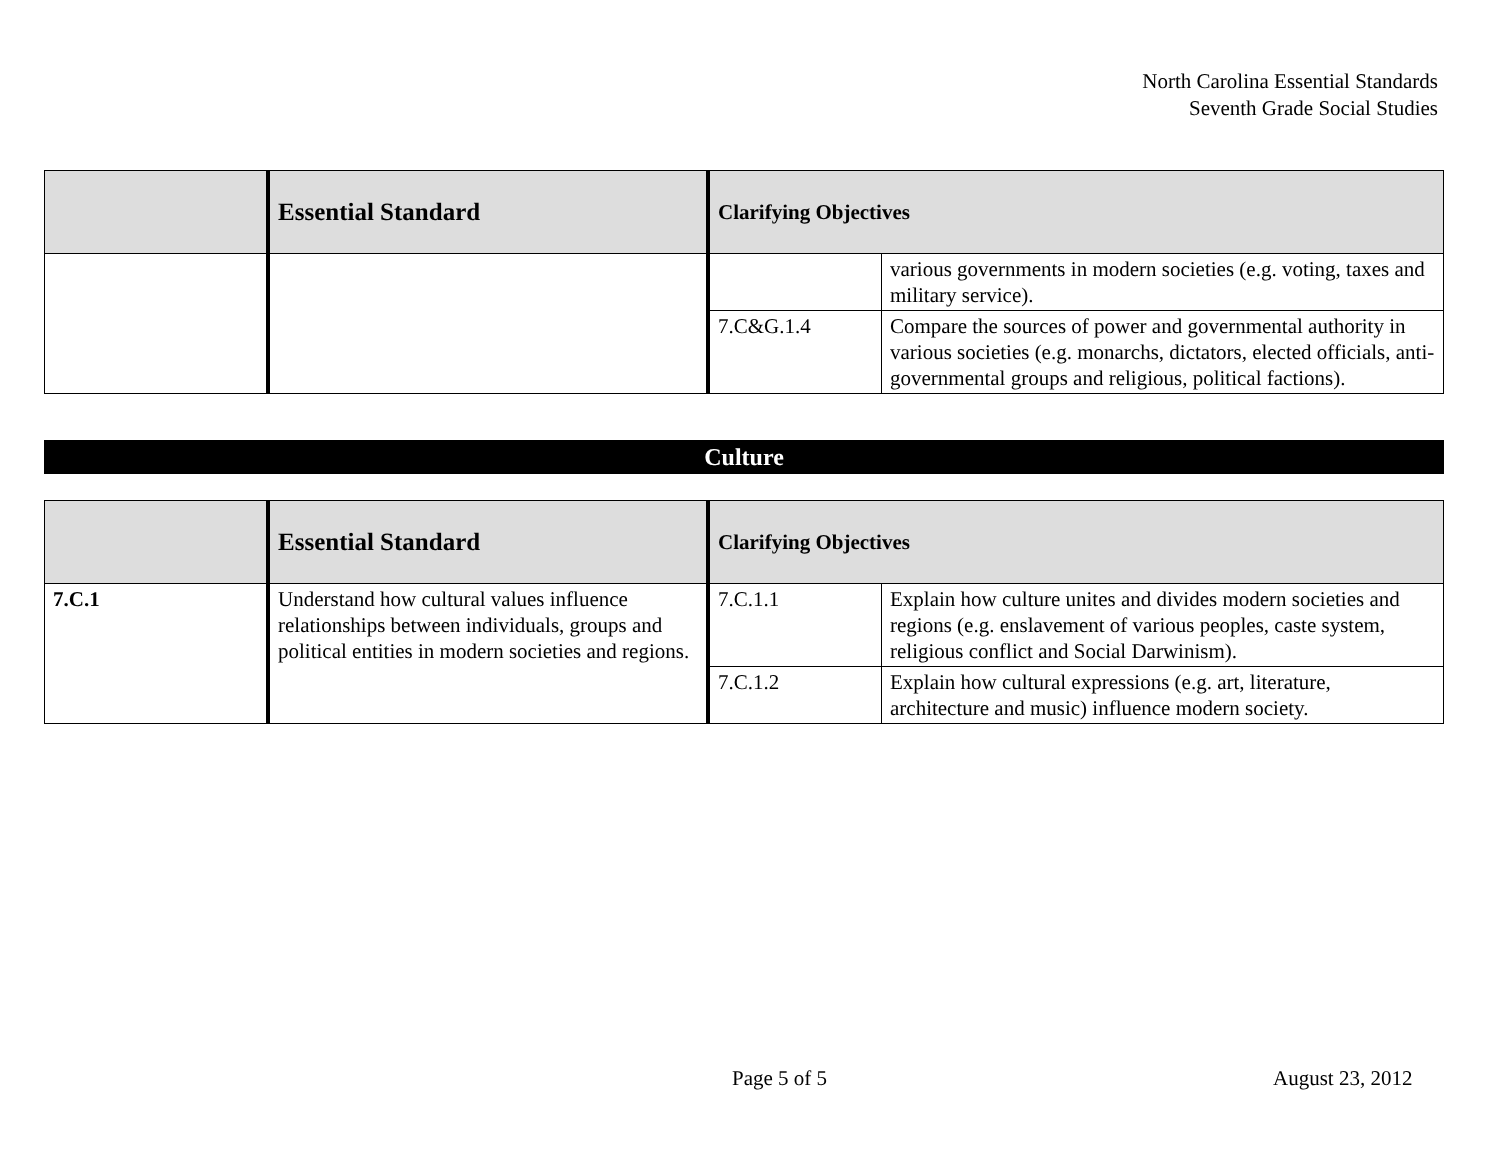North Carolina Essential Standards
Seventh Grade Social Studies
| | Essential Standard | Clarifying Objectives | |
| --- | --- | --- | --- |
| | | | various governments in modern societies (e.g. voting, taxes and military service). |
| | | 7.C&G.1.4 | Compare the sources of power and governmental authority in various societies (e.g. monarchs, dictators, elected officials, anti-governmental groups and religious, political factions). |
Culture
| | Essential Standard | Clarifying Objectives | |
| --- | --- | --- | --- |
| 7.C.1 | Understand how cultural values influence relationships between individuals, groups and political entities in modern societies and regions. | 7.C.1.1 | Explain how culture unites and divides modern societies and regions (e.g. enslavement of various peoples, caste system, religious conflict and Social Darwinism). |
| | | 7.C.1.2 | Explain how cultural expressions (e.g. art, literature, architecture and music) influence modern society. |
Page 5 of 5 August 23, 2012